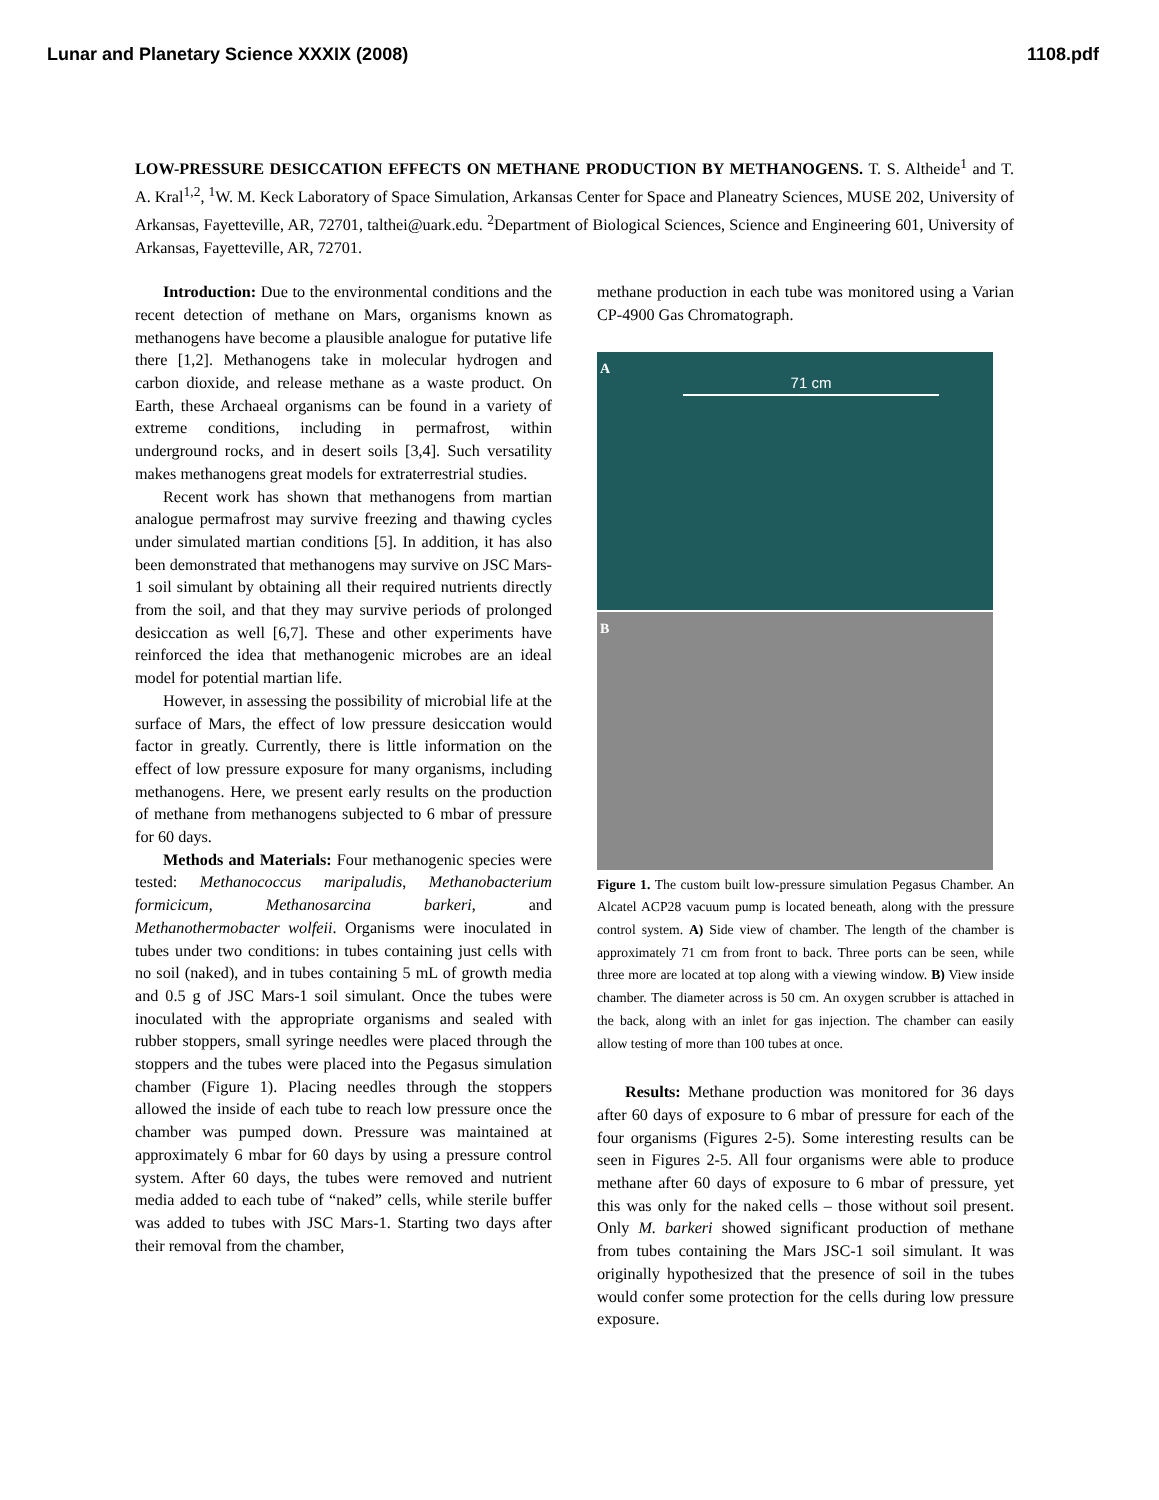Lunar and Planetary Science XXXIX (2008) 1108.pdf
LOW-PRESSURE DESICCATION EFFECTS ON METHANE PRODUCTION BY METHANOGENS. T. S. Altheide<sup>1</sup> and T. A. Kral<sup>1,2</sup>, <sup>1</sup>W. M. Keck Laboratory of Space Simulation, Arkansas Center for Space and Planeatry Sciences, MUSE 202, University of Arkansas, Fayetteville, AR, 72701, talthei@uark.edu. <sup>2</sup>Department of Biological Sciences, Science and Engineering 601, University of Arkansas, Fayetteville, AR, 72701.
Introduction: Due to the environmental conditions and the recent detection of methane on Mars, organisms known as methanogens have become a plausible analogue for putative life there [1,2]. Methanogens take in molecular hydrogen and carbon dioxide, and release methane as a waste product. On Earth, these Archaeal organisms can be found in a variety of extreme conditions, including in permafrost, within underground rocks, and in desert soils [3,4]. Such versatility makes methanogens great models for extraterrestrial studies.
Recent work has shown that methanogens from martian analogue permafrost may survive freezing and thawing cycles under simulated martian conditions [5]. In addition, it has also been demonstrated that methanogens may survive on JSC Mars-1 soil simulant by obtaining all their required nutrients directly from the soil, and that they may survive periods of prolonged desiccation as well [6,7]. These and other experiments have reinforced the idea that methanogenic microbes are an ideal model for potential martian life.
However, in assessing the possibility of microbial life at the surface of Mars, the effect of low pressure desiccation would factor in greatly. Currently, there is little information on the effect of low pressure exposure for many organisms, including methanogens. Here, we present early results on the production of methane from methanogens subjected to 6 mbar of pressure for 60 days.
Methods and Materials: Four methanogenic species were tested: Methanococcus maripaludis, Methanobacterium formicicum, Methanosarcina barkeri, and Methanothermobacter wolfeii. Organisms were inoculated in tubes under two conditions: in tubes containing just cells with no soil (naked), and in tubes containing 5 mL of growth media and 0.5 g of JSC Mars-1 soil simulant. Once the tubes were inoculated with the appropriate organisms and sealed with rubber stoppers, small syringe needles were placed through the stoppers and the tubes were placed into the Pegasus simulation chamber (Figure 1). Placing needles through the stoppers allowed the inside of each tube to reach low pressure once the chamber was pumped down. Pressure was maintained at approximately 6 mbar for 60 days by using a pressure control system. After 60 days, the tubes were removed and nutrient media added to each tube of “naked” cells, while sterile buffer was added to tubes with JSC Mars-1. Starting two days after their removal from the chamber,
methane production in each tube was monitored using a Varian CP-4900 Gas Chromatograph.
A
71 cm
B
Figure 1. The custom built low-pressure simulation Pegasus Chamber. An Alcatel ACP28 vacuum pump is located beneath, along with the pressure control system. A) Side view of chamber. The length of the chamber is approximately 71 cm from front to back. Three ports can be seen, while three more are located at top along with a viewing window. B) View inside chamber. The diameter across is 50 cm. An oxygen scrubber is attached in the back, along with an inlet for gas injection. The chamber can easily allow testing of more than 100 tubes at once.
Results: Methane production was monitored for 36 days after 60 days of exposure to 6 mbar of pressure for each of the four organisms (Figures 2-5). Some interesting results can be seen in Figures 2-5. All four organisms were able to produce methane after 60 days of exposure to 6 mbar of pressure, yet this was only for the naked cells – those without soil present. Only M. barkeri showed significant production of methane from tubes containing the Mars JSC-1 soil simulant. It was originally hypothesized that the presence of soil in the tubes would confer some protection for the cells during low pressure exposure.